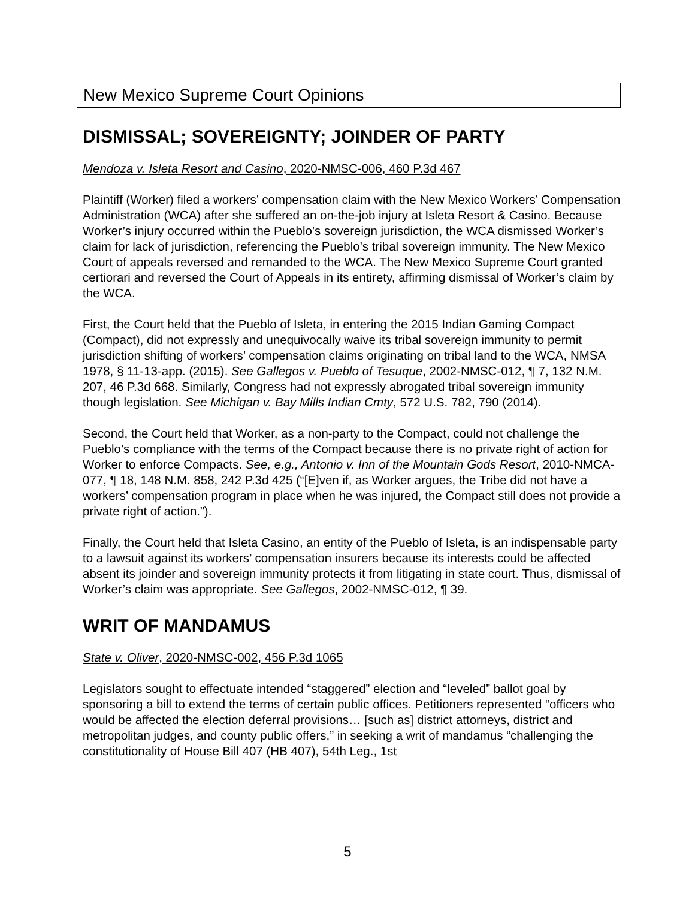New Mexico Supreme Court Opinions
DISMISSAL; SOVEREIGNTY; JOINDER OF PARTY
Mendoza v. Isleta Resort and Casino, 2020-NMSC-006, 460 P.3d 467
Plaintiff (Worker) filed a workers’ compensation claim with the New Mexico Workers’ Compensation Administration (WCA) after she suffered an on-the-job injury at Isleta Resort & Casino. Because Worker’s injury occurred within the Pueblo’s sovereign jurisdiction, the WCA dismissed Worker’s claim for lack of jurisdiction, referencing the Pueblo’s tribal sovereign immunity. The New Mexico Court of appeals reversed and remanded to the WCA. The New Mexico Supreme Court granted certiorari and reversed the Court of Appeals in its entirety, affirming dismissal of Worker’s claim by the WCA.
First, the Court held that the Pueblo of Isleta, in entering the 2015 Indian Gaming Compact (Compact), did not expressly and unequivocally waive its tribal sovereign immunity to permit jurisdiction shifting of workers’ compensation claims originating on tribal land to the WCA, NMSA 1978, § 11-13-app. (2015). See Gallegos v. Pueblo of Tesuque, 2002-NMSC-012, ¶ 7, 132 N.M. 207, 46 P.3d 668. Similarly, Congress had not expressly abrogated tribal sovereign immunity though legislation. See Michigan v. Bay Mills Indian Cmty, 572 U.S. 782, 790 (2014).
Second, the Court held that Worker, as a non-party to the Compact, could not challenge the Pueblo’s compliance with the terms of the Compact because there is no private right of action for Worker to enforce Compacts. See, e.g., Antonio v. Inn of the Mountain Gods Resort, 2010-NMCA-077, ¶ 18, 148 N.M. 858, 242 P.3d 425 (“[E]ven if, as Worker argues, the Tribe did not have a workers’ compensation program in place when he was injured, the Compact still does not provide a private right of action.”).
Finally, the Court held that Isleta Casino, an entity of the Pueblo of Isleta, is an indispensable party to a lawsuit against its workers’ compensation insurers because its interests could be affected absent its joinder and sovereign immunity protects it from litigating in state court. Thus, dismissal of Worker’s claim was appropriate. See Gallegos, 2002-NMSC-012, ¶ 39.
WRIT OF MANDAMUS
State v. Oliver, 2020-NMSC-002, 456 P.3d 1065
Legislators sought to effectuate intended “staggered” election and “leveled” ballot goal by sponsoring a bill to extend the terms of certain public offices. Petitioners represented “officers who would be affected the election deferral provisions… [such as] district attorneys, district and metropolitan judges, and county public offers,” in seeking a writ of mandamus “challenging the constitutionality of House Bill 407 (HB 407), 54th Leg., 1st
5